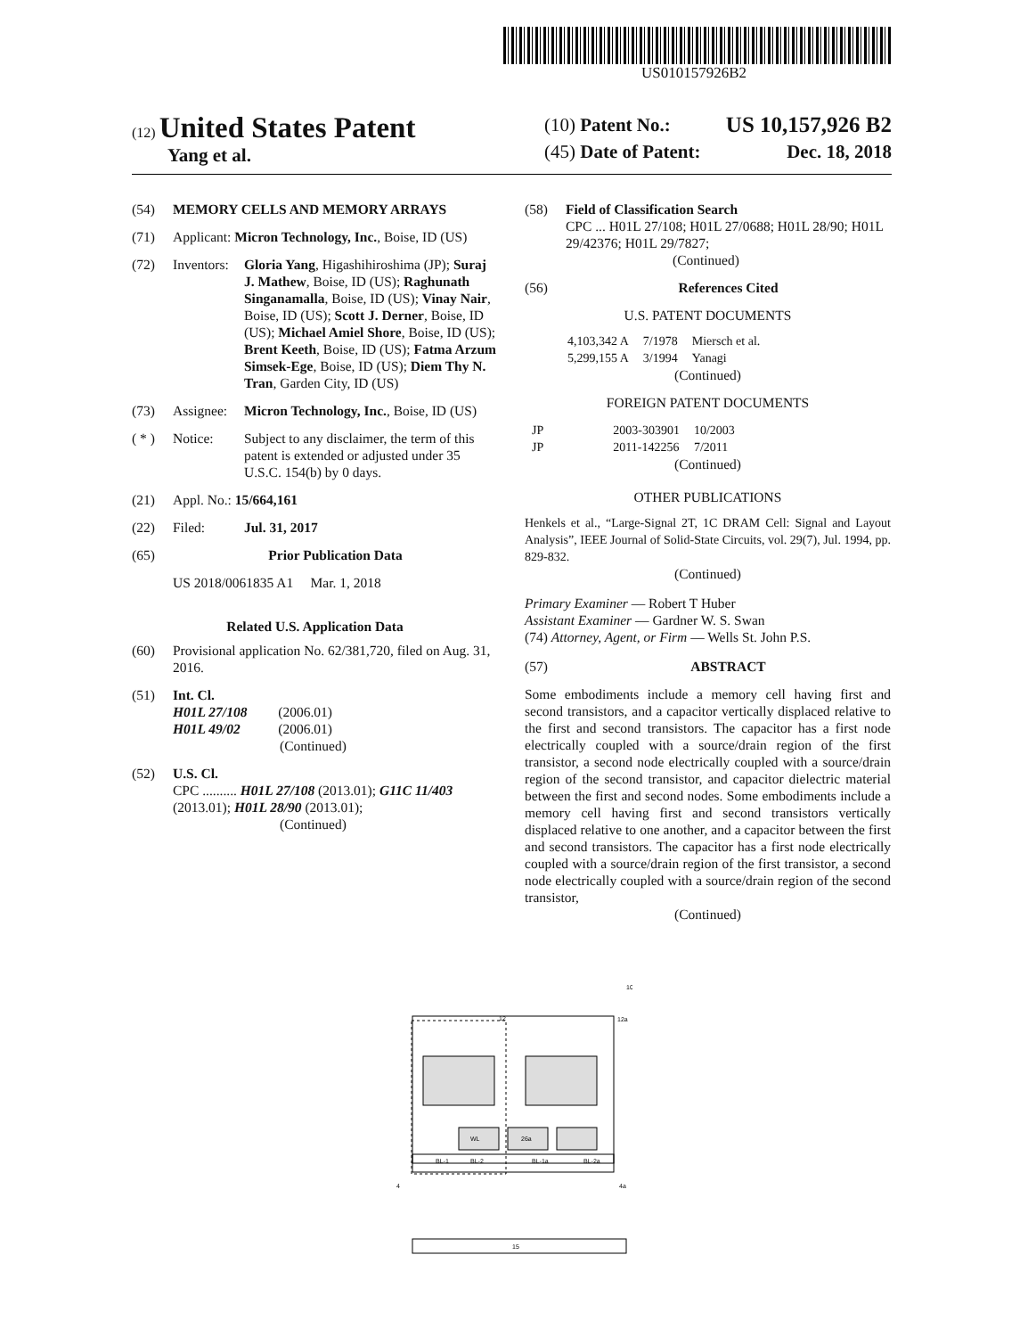US010157926B2
(12) United States Patent
Yang et al.
(10) Patent No.: US 10,157,926 B2
(45) Date of Patent: Dec. 18, 2018
(54) MEMORY CELLS AND MEMORY ARRAYS
(71) Applicant: Micron Technology, Inc., Boise, ID (US)
(72) Inventors: Gloria Yang, Higashihiroshima (JP); Suraj J. Mathew, Boise, ID (US); Raghunath Singanamalla, Boise, ID (US); Vinay Nair, Boise, ID (US); Scott J. Derner, Boise, ID (US); Michael Amiel Shore, Boise, ID (US); Brent Keeth, Boise, ID (US); Fatma Arzum Simsek-Ege, Boise, ID (US); Diem Thy N. Tran, Garden City, ID (US)
(73) Assignee: Micron Technology, Inc., Boise, ID (US)
( * ) Notice: Subject to any disclaimer, the term of this patent is extended or adjusted under 35 U.S.C. 154(b) by 0 days.
(21) Appl. No.: 15/664,161
(22) Filed: Jul. 31, 2017
(65) Prior Publication Data
US 2018/0061835 A1 Mar. 1, 2018
Related U.S. Application Data
(60) Provisional application No. 62/381,720, filed on Aug. 31, 2016.
(51) Int. Cl.
H01L 27/108 (2006.01)
H01L 49/02 (2006.01)
(Continued)
(52) U.S. Cl.
CPC .......... H01L 27/108 (2013.01); G11C 11/403 (2013.01); H01L 28/90 (2013.01);
(Continued)
(58) Field of Classification Search
CPC ... H01L 27/108; H01L 27/0688; H01L 28/90; H01L 29/42376; H01L 29/7827;
(Continued)
(56) References Cited
U.S. PATENT DOCUMENTS
| 4,103,342 A | 7/1978 | Miersch et al. |
| 5,299,155 A | 3/1994 | Yanagi |
(Continued)
FOREIGN PATENT DOCUMENTS
| JP | 2003-303901 | 10/2003 |
| JP | 2011-142256 | 7/2011 |
(Continued)
OTHER PUBLICATIONS
Henkels et al., “Large-Signal 2T, 1C DRAM Cell: Signal and Layout Analysis”, IEEE Journal of Solid-State Circuits, vol. 29(7), Jul. 1994, pp. 829-832.
(Continued)
Primary Examiner — Robert T Huber
Assistant Examiner — Gardner W. S. Swan
(74) Attorney, Agent, or Firm — Wells St. John P.S.
(57) ABSTRACT
Some embodiments include a memory cell having first and second transistors, and a capacitor vertically displaced relative to the first and second transistors. The capacitor has a first node electrically coupled with a source/drain region of the first transistor, a second node electrically coupled with a source/drain region of the second transistor, and capacitor dielectric material between the first and second nodes. Some embodiments include a memory cell having first and second transistors vertically displaced relative to one another, and a capacitor between the first and second transistors. The capacitor has a first node electrically coupled with a source/drain region of the first transistor, a second node electrically coupled with a source/drain region of the second transistor,
(Continued)
BL-1
BL-2
BL-1a
BL-2a
WL
26a
4
4a
15
10
12
12a